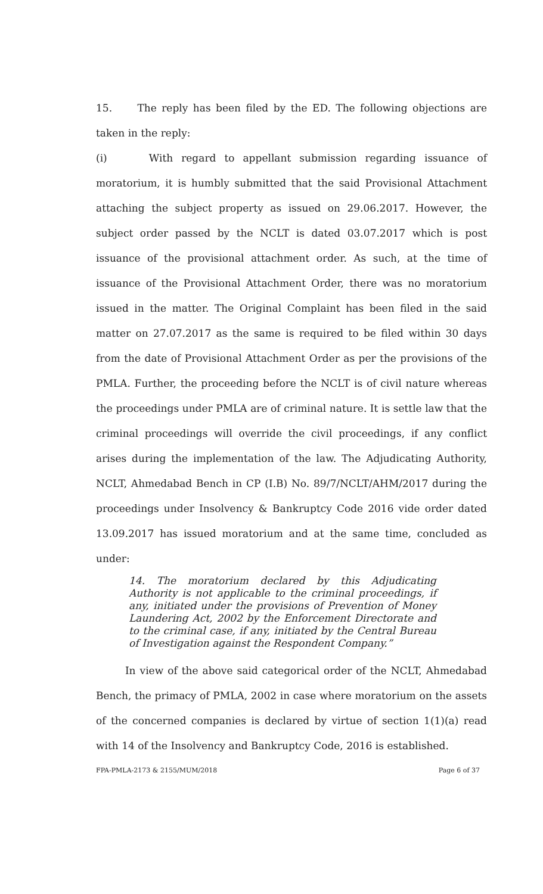15. The reply has been filed by the ED. The following objections are taken in the reply:
(i) With regard to appellant submission regarding issuance of moratorium, it is humbly submitted that the said Provisional Attachment attaching the subject property as issued on 29.06.2017. However, the subject order passed by the NCLT is dated 03.07.2017 which is post issuance of the provisional attachment order. As such, at the time of issuance of the Provisional Attachment Order, there was no moratorium issued in the matter. The Original Complaint has been filed in the said matter on 27.07.2017 as the same is required to be filed within 30 days from the date of Provisional Attachment Order as per the provisions of the PMLA. Further, the proceeding before the NCLT is of civil nature whereas the proceedings under PMLA are of criminal nature. It is settle law that the criminal proceedings will override the civil proceedings, if any conflict arises during the implementation of the law. The Adjudicating Authority, NCLT, Ahmedabad Bench in CP (I.B) No. 89/7/NCLT/AHM/2017 during the proceedings under Insolvency & Bankruptcy Code 2016 vide order dated 13.09.2017 has issued moratorium and at the same time, concluded as under:
14. The moratorium declared by this Adjudicating Authority is not applicable to the criminal proceedings, if any, initiated under the provisions of Prevention of Money Laundering Act, 2002 by the Enforcement Directorate and to the criminal case, if any, initiated by the Central Bureau of Investigation against the Respondent Company.”
In view of the above said categorical order of the NCLT, Ahmedabad Bench, the primacy of PMLA, 2002 in case where moratorium on the assets of the concerned companies is declared by virtue of section 1(1)(a) read with 14 of the Insolvency and Bankruptcy Code, 2016 is established.
FPA-PMLA-2173 & 2155/MUM/2018 Page 6 of 37